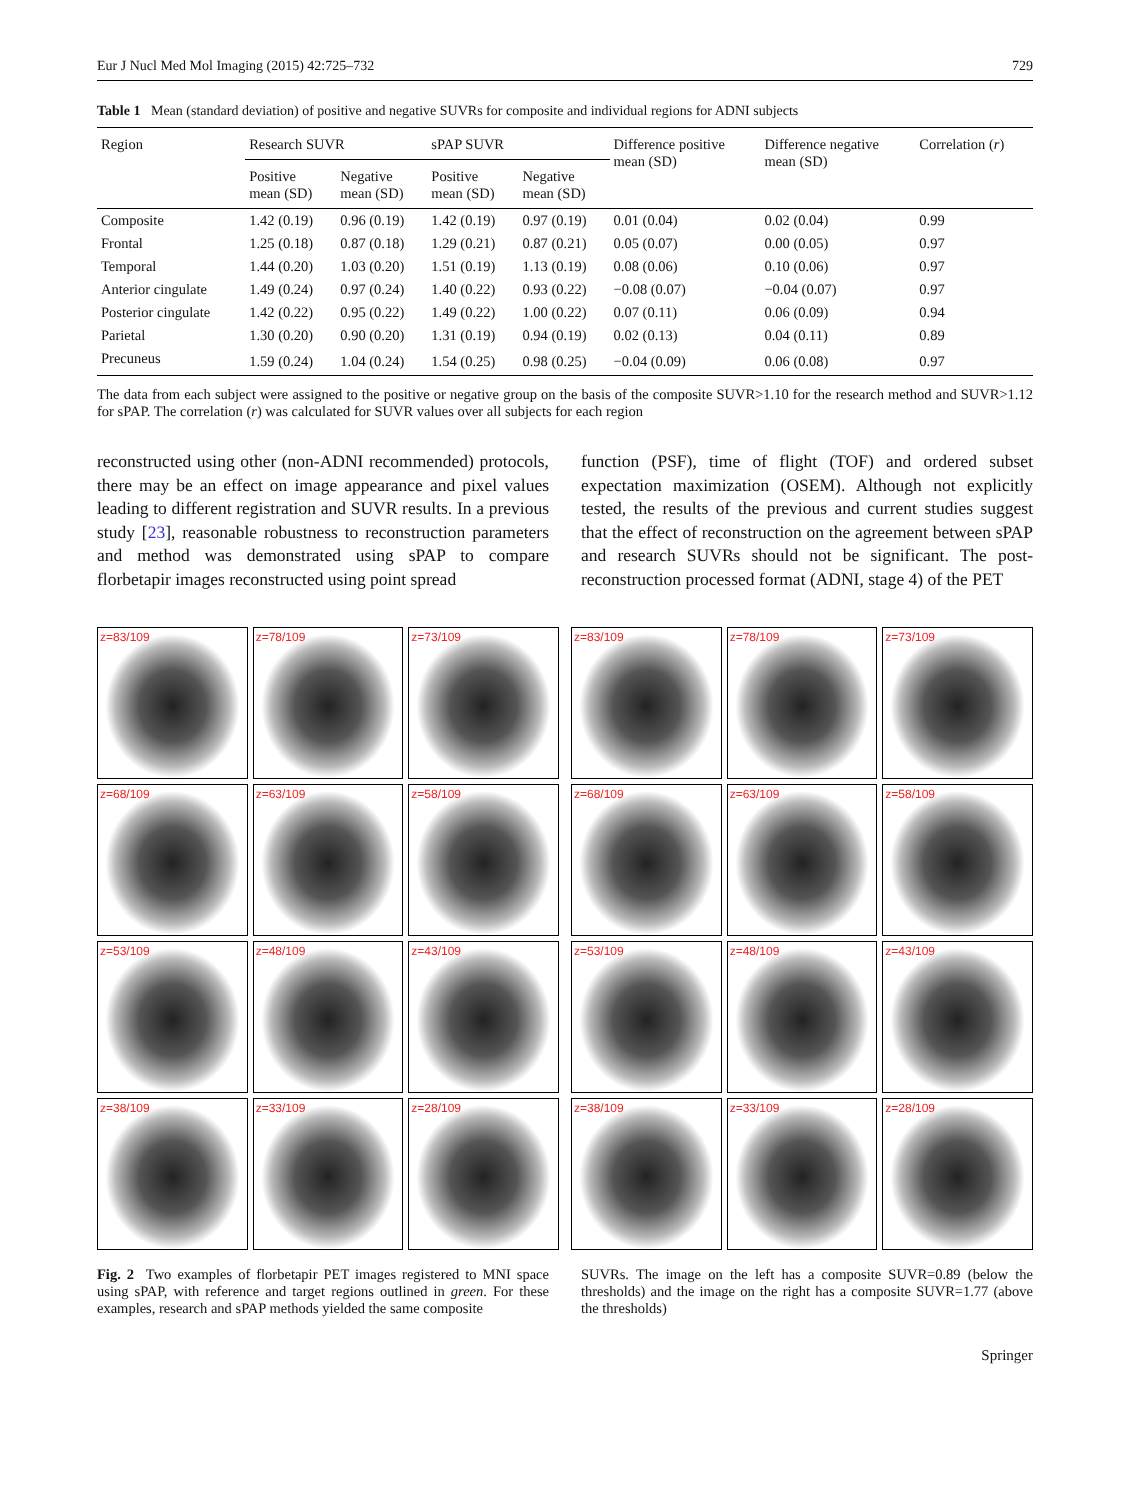Eur J Nucl Med Mol Imaging (2015) 42:725–732 729
Table 1 Mean (standard deviation) of positive and negative SUVRs for composite and individual regions for ADNI subjects
| Region | Research SUVR | | sPAP SUVR | | Difference positive mean (SD) | Difference negative mean (SD) | Correlation ( r ) |
| --- | --- | --- | --- | --- | --- | --- | --- |
| | Positive mean (SD) | Negative mean (SD) | Positive mean (SD) | Negative mean (SD) | | | |
| Composite | 1.42 (0.19) | 0.96 (0.19) | 1.42 (0.19) | 0.97 (0.19) | 0.01 (0.04) | 0.02 (0.04) | 0.99 |
| Frontal | 1.25 (0.18) | 0.87 (0.18) | 1.29 (0.21) | 0.87 (0.21) | 0.05 (0.07) | 0.00 (0.05) | 0.97 |
| Temporal | 1.44 (0.20) | 1.03 (0.20) | 1.51 (0.19) | 1.13 (0.19) | 0.08 (0.06) | 0.10 (0.06) | 0.97 |
| Anterior cingulate | 1.49 (0.24) | 0.97 (0.24) | 1.40 (0.22) | 0.93 (0.22) | −0.08 (0.07) | −0.04 (0.07) | 0.97 |
| Posterior cingulate | 1.42 (0.22) | 0.95 (0.22) | 1.49 (0.22) | 1.00 (0.22) | 0.07 (0.11) | 0.06 (0.09) | 0.94 |
| Parietal | 1.30 (0.20) | 0.90 (0.20) | 1.31 (0.19) | 0.94 (0.19) | 0.02 (0.13) | 0.04 (0.11) | 0.89 |
| Precuneus | 1.59 (0.24) | 1.04 (0.24) | 1.54 (0.25) | 0.98 (0.25) | −0.04 (0.09) | 0.06 (0.08) | 0.97 |
The data from each subject were assigned to the positive or negative group on the basis of the composite SUVR>1.10 for the research method and SUVR>1.12 for sPAP. The correlation (r) was calculated for SUVR values over all subjects for each region
reconstructed using other (non-ADNI recommended) protocols, there may be an effect on image appearance and pixel values leading to different registration and SUVR results. In a previous study [23], reasonable robustness to reconstruction parameters and method was demonstrated using sPAP to compare florbetapir images reconstructed using point spread
function (PSF), time of flight (TOF) and ordered subset expectation maximization (OSEM). Although not explicitly tested, the results of the previous and current studies suggest that the effect of reconstruction on the agreement between sPAP and research SUVRs should not be significant. The post-reconstruction processed format (ADNI, stage 4) of the PET
z=83/109
z=78/109
z=73/109
z=68/109
z=63/109
z=58/109
z=53/109
z=48/109
z=43/109
z=38/109
z=33/109
z=28/109
z=83/109
z=78/109
z=73/109
z=68/109
z=63/109
z=58/109
z=53/109
z=48/109
z=43/109
z=38/109
z=33/109
z=28/109
Fig. 2 Two examples of florbetapir PET images registered to MNI space using sPAP, with reference and target regions outlined in green. For these examples, research and sPAP methods yielded the same composite
SUVRs. The image on the left has a composite SUVR=0.89 (below the thresholds) and the image on the right has a composite SUVR=1.77 (above the thresholds)
Springer